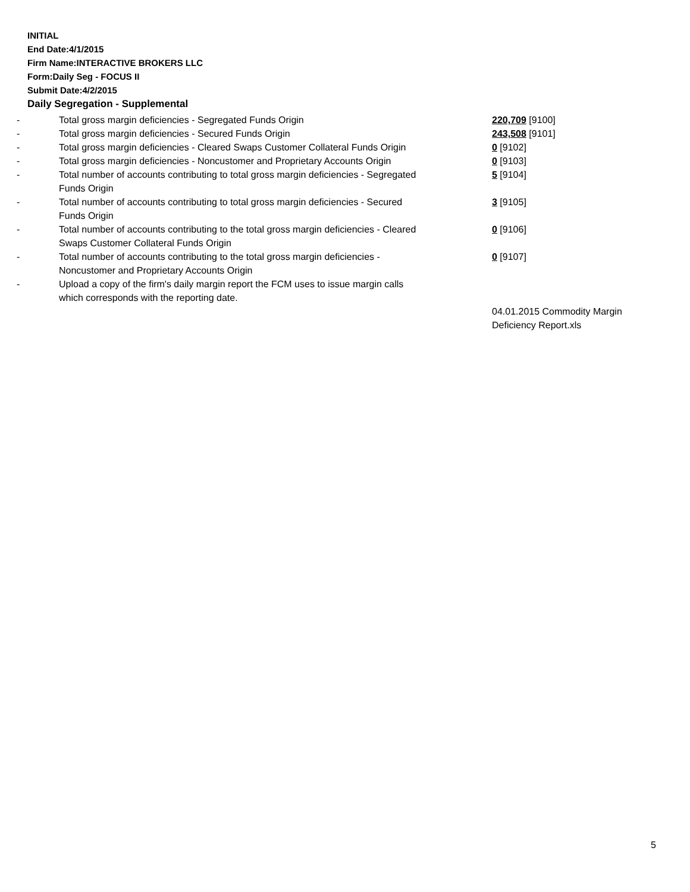INITIAL
End Date:4/1/2015
Firm Name:INTERACTIVE BROKERS LLC
Form:Daily Seg - FOCUS II
Submit Date:4/2/2015
Daily Segregation - Supplemental
| - | Total gross margin deficiencies - Segregated Funds Origin | 220,709 [9100] |
| - | Total gross margin deficiencies - Secured Funds Origin | 243,508 [9101] |
| - | Total gross margin deficiencies - Cleared Swaps Customer Collateral Funds Origin | 0 [9102] |
| - | Total gross margin deficiencies - Noncustomer and Proprietary Accounts Origin | 0 [9103] |
| - | Total number of accounts contributing to total gross margin deficiencies - Segregated Funds Origin | 5 [9104] |
| - | Total number of accounts contributing to total gross margin deficiencies - Secured Funds Origin | 3 [9105] |
| - | Total number of accounts contributing to the total gross margin deficiencies - Cleared Swaps Customer Collateral Funds Origin | 0 [9106] |
| - | Total number of accounts contributing to the total gross margin deficiencies - Noncustomer and Proprietary Accounts Origin | 0 [9107] |
| - | Upload a copy of the firm's daily margin report the FCM uses to issue margin calls which corresponds with the reporting date. | |
| | | 04.01.2015 Commodity Margin Deficiency Report.xls |
5